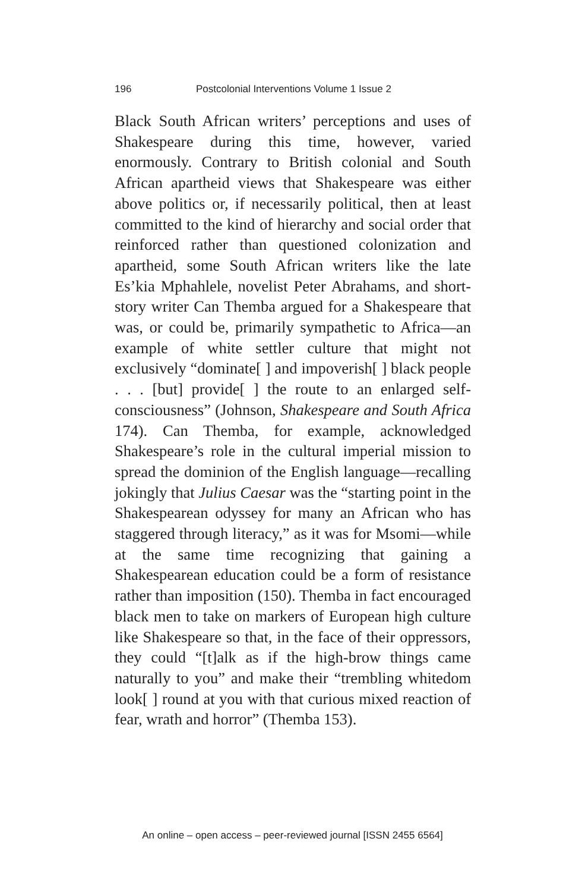196 Postcolonial Interventions Volume 1 Issue 2
Black South African writers’ perceptions and uses of Shakespeare during this time, however, varied enormously. Contrary to British colonial and South African apartheid views that Shakespeare was either above politics or, if necessarily political, then at least committed to the kind of hierarchy and social order that reinforced rather than questioned colonization and apartheid, some South African writers like the late Es’kia Mphahlele, novelist Peter Abrahams, and short-story writer Can Themba argued for a Shakespeare that was, or could be, primarily sympathetic to Africa—an example of white settler culture that might not exclusively “dominate[ ] and impoverish[ ] black people . . . [but] provide[ ] the route to an enlarged self-consciousness” (Johnson, Shakespeare and South Africa 174). Can Themba, for example, acknowledged Shakespeare’s role in the cultural imperial mission to spread the dominion of the English language—recalling jokingly that Julius Caesar was the “starting point in the Shakespearean odyssey for many an African who has staggered through literacy,” as it was for Msomi—while at the same time recognizing that gaining a Shakespearean education could be a form of resistance rather than imposition (150). Themba in fact encouraged black men to take on markers of European high culture like Shakespeare so that, in the face of their oppressors, they could “[t]alk as if the high-brow things came naturally to you” and make their “trembling whitedom look[ ] round at you with that curious mixed reaction of fear, wrath and horror” (Themba 153).
An online – open access – peer-reviewed journal [ISSN 2455 6564]